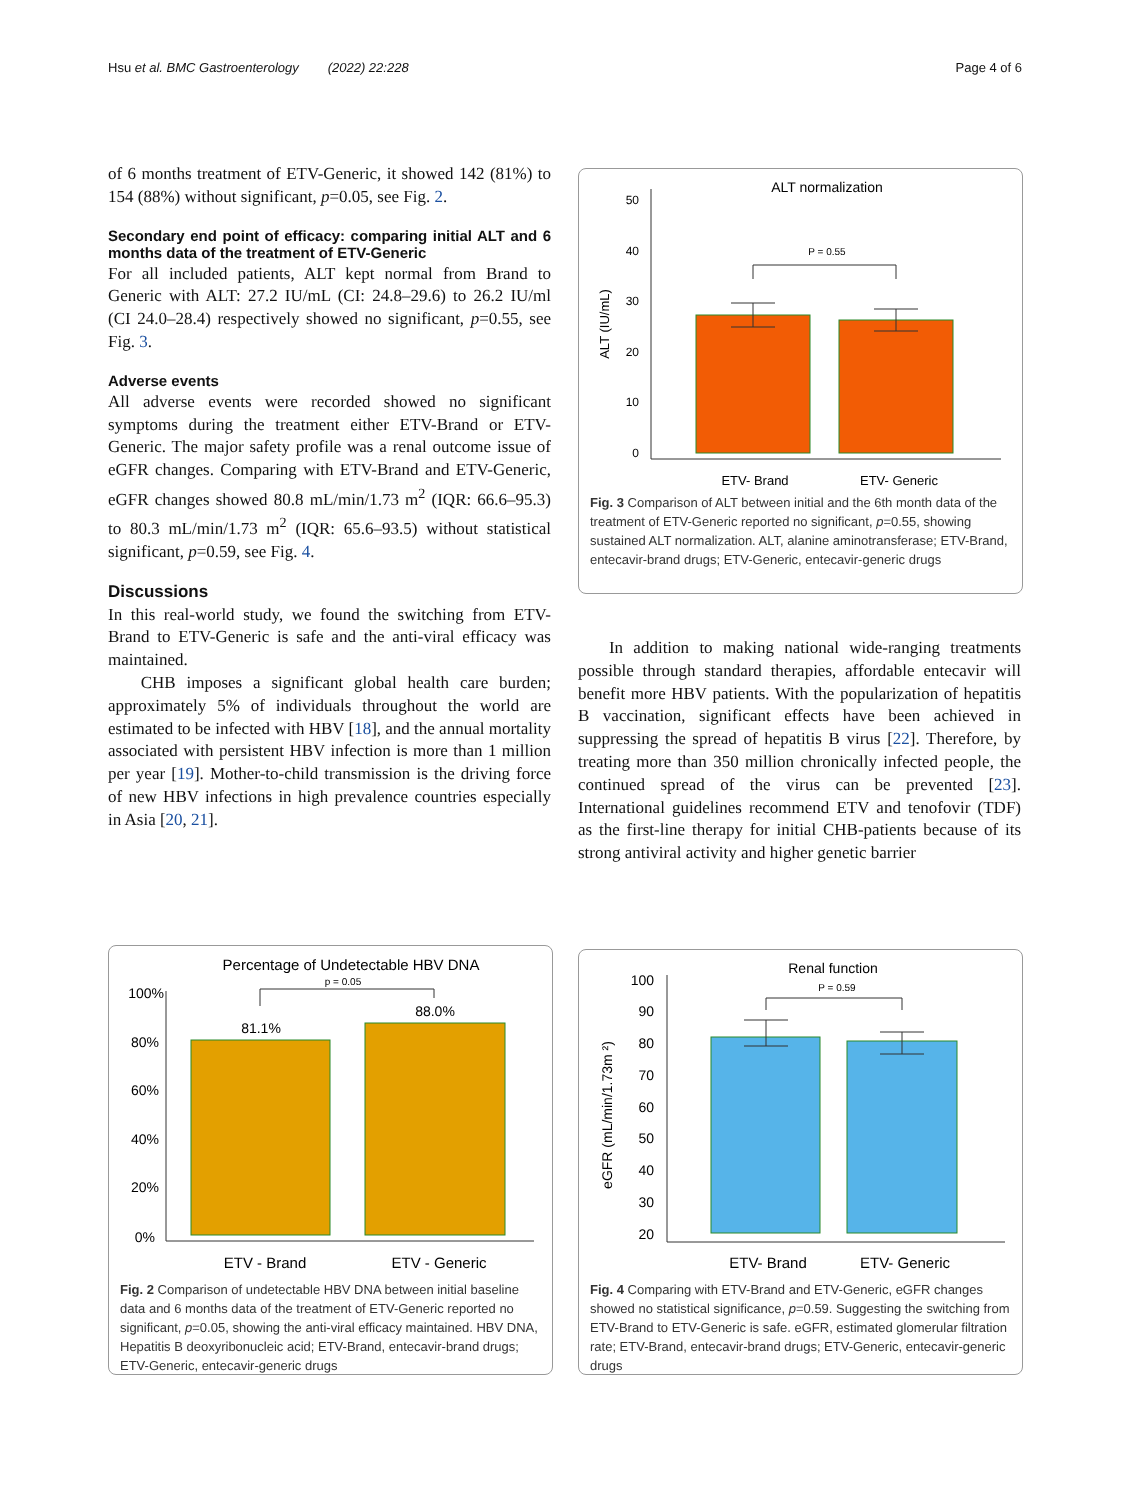Hsu et al. BMC Gastroenterology (2022) 22:228 Page 4 of 6
of 6 months treatment of ETV-Generic, it showed 142 (81%) to 154 (88%) without significant, p=0.05, see Fig. 2.
Secondary end point of efficacy: comparing initial ALT and 6 months data of the treatment of ETV-Generic
For all included patients, ALT kept normal from Brand to Generic with ALT: 27.2 IU/mL (CI: 24.8–29.6) to 26.2 IU/ml (CI 24.0–28.4) respectively showed no significant, p=0.55, see Fig. 3.
Adverse events
All adverse events were recorded showed no significant symptoms during the treatment either ETV-Brand or ETV-Generic. The major safety profile was a renal outcome issue of eGFR changes. Comparing with ETV-Brand and ETV-Generic, eGFR changes showed 80.8 mL/min/1.73 m<sup>2</sup> (IQR: 66.6–95.3) to 80.3 mL/min/1.73 m<sup>2</sup> (IQR: 65.6–93.5) without statistical significant, p=0.59, see Fig. 4.
Discussions
In this real-world study, we found the switching from ETV-Brand to ETV-Generic is safe and the anti-viral efficacy was maintained.
CHB imposes a significant global health care burden; approximately 5% of individuals throughout the world are estimated to be infected with HBV [18], and the annual mortality associated with persistent HBV infection is more than 1 million per year [19]. Mother-to-child transmission is the driving force of new HBV infections in high prevalence countries especially in Asia [20, 21].
In addition to making national wide-ranging treatments possible through standard therapies, affordable entecavir will benefit more HBV patients. With the popularization of hepatitis B vaccination, significant effects have been achieved in suppressing the spread of hepatitis B virus [22]. Therefore, by treating more than 350 million chronically infected people, the continued spread of the virus can be prevented [23]. International guidelines recommend ETV and tenofovir (TDF) as the first-line therapy for initial CHB-patients because of its strong antiviral activity and higher genetic barrier
ALT normalization
50
40
30
20
10
0
ALT (IU/mL)
P = 0.55
ETV- Brand
ETV- Generic
Fig. 3 Comparison of ALT between initial and the 6th month data of the treatment of ETV-Generic reported no significant, p=0.55, showing sustained ALT normalization. ALT, alanine aminotransferase; ETV-Brand, entecavir-brand drugs; ETV-Generic, entecavir-generic drugs
Percentage of Undetectable HBV DNA
p = 0.05
100%
80%
60%
40%
20%
0%
81.1%
88.0%
ETV - Brand
ETV - Generic
Fig. 2 Comparison of undetectable HBV DNA between initial baseline data and 6 months data of the treatment of ETV-Generic reported no significant, p=0.05, showing the anti-viral efficacy maintained. HBV DNA, Hepatitis B deoxyribonucleic acid; ETV-Brand, entecavir-brand drugs; ETV-Generic, entecavir-generic drugs
Renal function
P = 0.59
100
90
80
70
60
50
40
30
20
eGFR (mL/min/1.73m ²)
ETV- Brand
ETV- Generic
Fig. 4 Comparing with ETV-Brand and ETV-Generic, eGFR changes showed no statistical significance, p=0.59. Suggesting the switching from ETV-Brand to ETV-Generic is safe. eGFR, estimated glomerular filtration rate; ETV-Brand, entecavir-brand drugs; ETV-Generic, entecavir-generic drugs